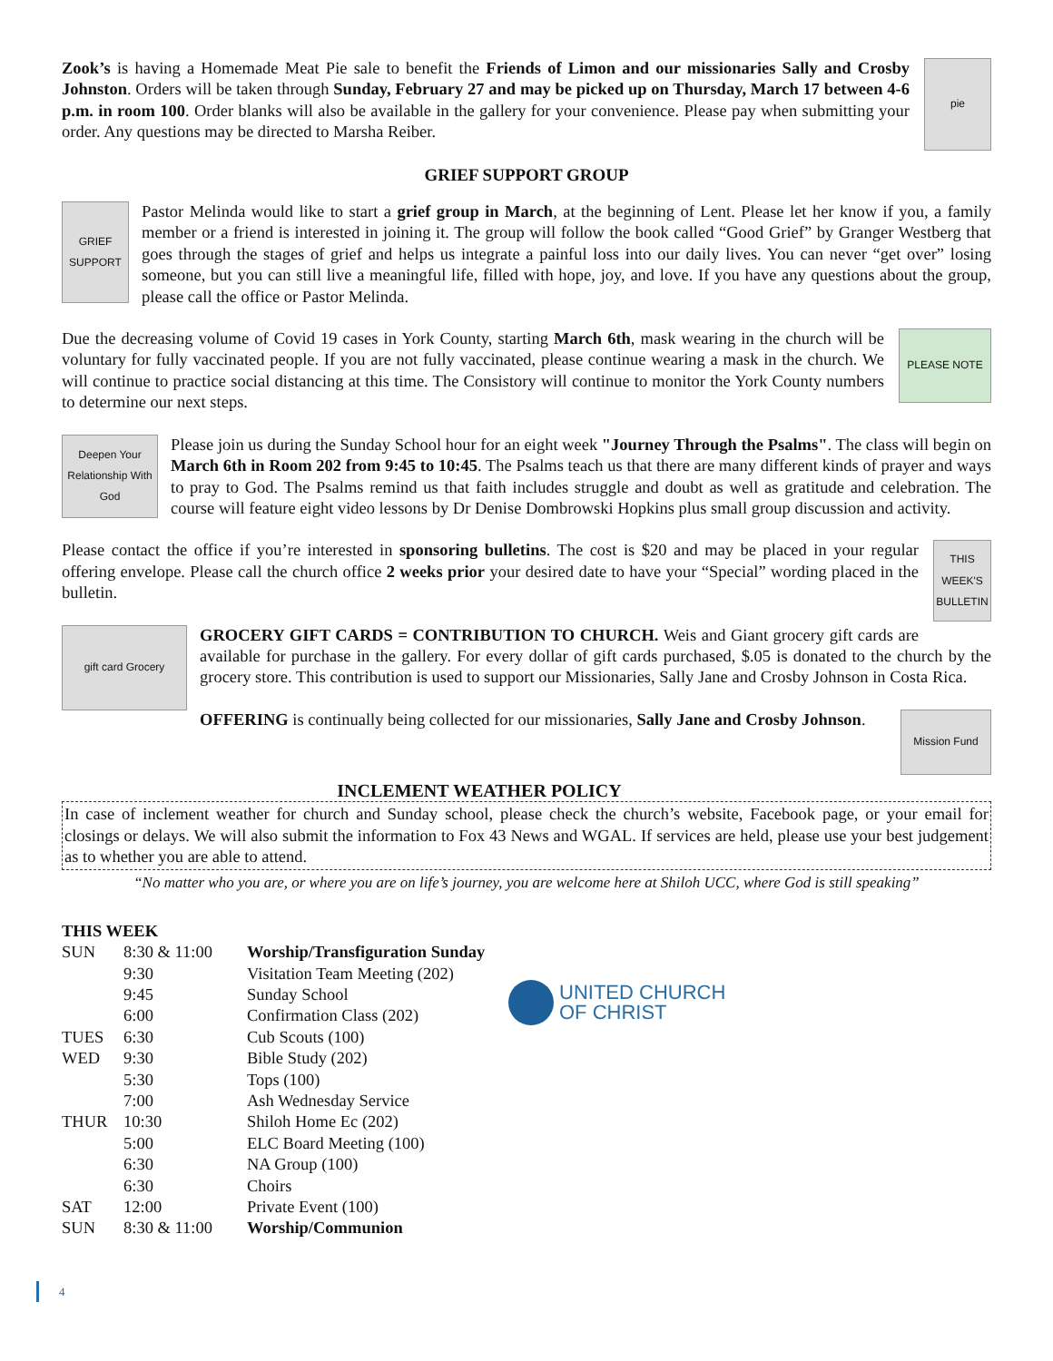pie
Zook’s is having a Homemade Meat Pie sale to benefit the Friends of Limon and our missionaries Sally and Crosby Johnston. Orders will be taken through Sunday, February 27 and may be picked up on Thursday, March 17 between 4-6 p.m. in room 100. Order blanks will also be available in the gallery for your convenience. Please pay when submitting your order. Any questions may be directed to Marsha Reiber.
GRIEF SUPPORT GROUP
GRIEF SUPPORT
Pastor Melinda would like to start a grief group in March, at the beginning of Lent. Please let her know if you, a family member or a friend is interested in joining it. The group will follow the book called “Good Grief” by Granger Westberg that goes through the stages of grief and helps us integrate a painful loss into our daily lives. You can never “get over” losing someone, but you can still live a meaningful life, filled with hope, joy, and love. If you have any questions about the group, please call the office or Pastor Melinda.
PLEASE NOTE
Due the decreasing volume of Covid 19 cases in York County, starting March 6th, mask wearing in the church will be voluntary for fully vaccinated people. If you are not fully vaccinated, please continue wearing a mask in the church. We will continue to practice social distancing at this time. The Consistory will continue to monitor the York County numbers to determine our next steps.
Deepen Your Relationship With God
Please join us during the Sunday School hour for an eight week "Journey Through the Psalms". The class will begin on March 6th in Room 202 from 9:45 to 10:45. The Psalms teach us that there are many different kinds of prayer and ways to pray to God. The Psalms remind us that faith includes struggle and doubt as well as gratitude and celebration. The course will feature eight video lessons by Dr Denise Dombrowski Hopkins plus small group discussion and activity.
THIS WEEK'S BULLETIN
Please contact the office if you’re interested in sponsoring bulletins. The cost is $20 and may be placed in your regular offering envelope. Please call the church office 2 weeks prior your desired date to have your “Special” wording placed in the bulletin.
gift card Grocery
GROCERY GIFT CARDS = CONTRIBUTION TO CHURCH. Weis and Giant grocery gift cards are available for purchase in the gallery. For every dollar of gift cards purchased, $.05 is donated to the church by the grocery store. This contribution is used to support our Missionaries, Sally Jane and Crosby Johnson in Costa Rica.
Mission Fund
OFFERING is continually being collected for our missionaries, Sally Jane and Crosby Johnson.
INCLEMENT WEATHER POLICY
In case of inclement weather for church and Sunday school, please check the church’s website, Facebook page, or your email for closings or delays. We will also submit the information to Fox 43 News and WGAL. If services are held, please use your best judgement as to whether you are able to attend.
“No matter who you are, or where you are on life’s journey, you are welcome here at Shiloh UCC, where God is still speaking”
THIS WEEK
| SUN | 8:30 & 11:00 | Worship/Transfiguration Sunday |
| | 9:30 | Visitation Team Meeting (202) |
| | 9:45 | Sunday School |
| | 6:00 | Confirmation Class (202) |
| TUES | 6:30 | Cub Scouts (100) |
| WED | 9:30 | Bible Study (202) |
| | 5:30 | Tops (100) |
| | 7:00 | Ash Wednesday Service |
| THUR | 10:30 | Shiloh Home Ec (202) |
| | 5:00 | ELC Board Meeting (100) |
| | 6:30 | NA Group (100) |
| | 6:30 | Choirs |
| SAT | 12:00 | Private Event (100) |
| SUN | 8:30 & 11:00 | Worship/Communion |
UNITED CHURCH
OF CHRIST
4